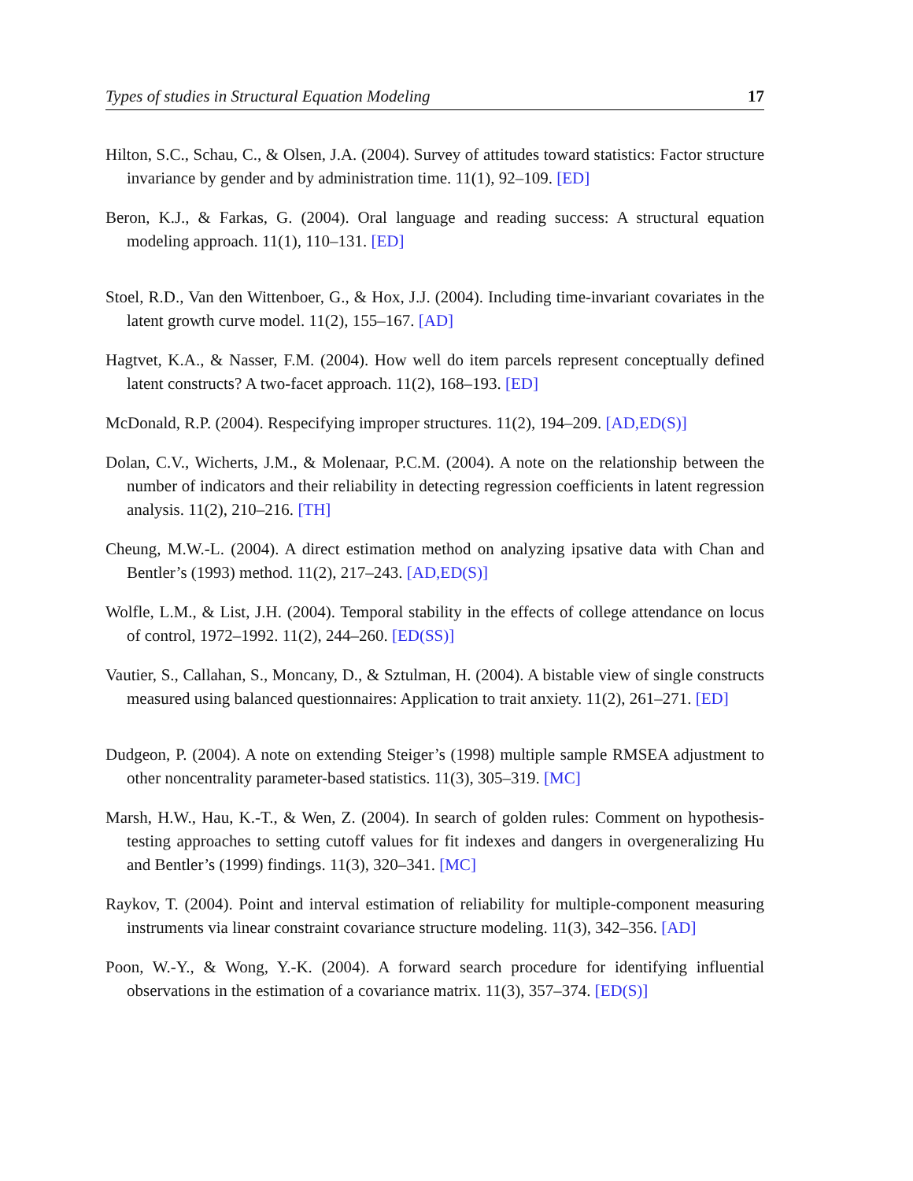Types of studies in Structural Equation Modeling 17
Hilton, S.C., Schau, C., & Olsen, J.A. (2004). Survey of attitudes toward statistics: Factor structure invariance by gender and by administration time. 11(1), 92–109. [ED]
Beron, K.J., & Farkas, G. (2004). Oral language and reading success: A structural equation modeling approach. 11(1), 110–131. [ED]
Stoel, R.D., Van den Wittenboer, G., & Hox, J.J. (2004). Including time-invariant covariates in the latent growth curve model. 11(2), 155–167. [AD]
Hagtvet, K.A., & Nasser, F.M. (2004). How well do item parcels represent conceptually defined latent constructs? A two-facet approach. 11(2), 168–193. [ED]
McDonald, R.P. (2004). Respecifying improper structures. 11(2), 194–209. [AD,ED(S)]
Dolan, C.V., Wicherts, J.M., & Molenaar, P.C.M. (2004). A note on the relationship between the number of indicators and their reliability in detecting regression coefficients in latent regression analysis. 11(2), 210–216. [TH]
Cheung, M.W.-L. (2004). A direct estimation method on analyzing ipsative data with Chan and Bentler’s (1993) method. 11(2), 217–243. [AD,ED(S)]
Wolfle, L.M., & List, J.H. (2004). Temporal stability in the effects of college attendance on locus of control, 1972–1992. 11(2), 244–260. [ED(SS)]
Vautier, S., Callahan, S., Moncany, D., & Sztulman, H. (2004). A bistable view of single constructs measured using balanced questionnaires: Application to trait anxiety. 11(2), 261–271. [ED]
Dudgeon, P. (2004). A note on extending Steiger’s (1998) multiple sample RMSEA adjustment to other noncentrality parameter-based statistics. 11(3), 305–319. [MC]
Marsh, H.W., Hau, K.-T., & Wen, Z. (2004). In search of golden rules: Comment on hypothesis-testing approaches to setting cutoff values for fit indexes and dangers in overgeneralizing Hu and Bentler’s (1999) findings. 11(3), 320–341. [MC]
Raykov, T. (2004). Point and interval estimation of reliability for multiple-component measuring instruments via linear constraint covariance structure modeling. 11(3), 342–356. [AD]
Poon, W.-Y., & Wong, Y.-K. (2004). A forward search procedure for identifying influential observations in the estimation of a covariance matrix. 11(3), 357–374. [ED(S)]